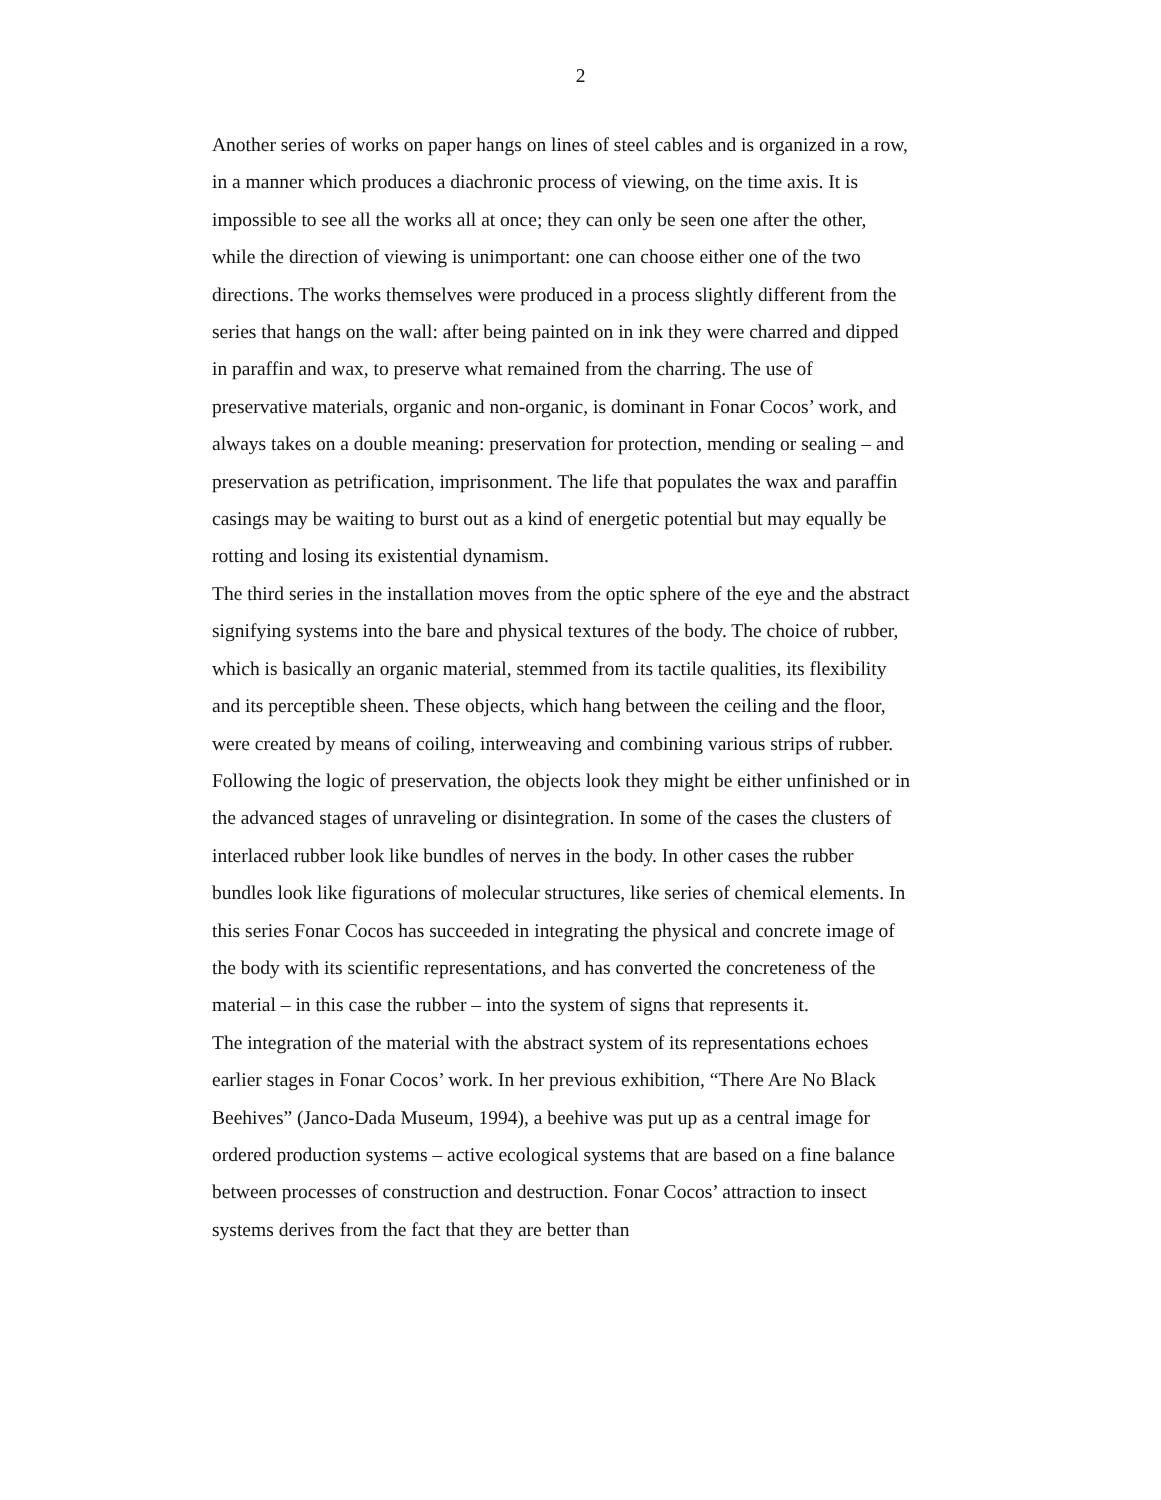2
Another series of works on paper hangs on lines of steel cables and is organized in a row, in a manner which produces a diachronic process of viewing, on the time axis. It is impossible to see all the works all at once; they can only be seen one after the other, while the direction of viewing is unimportant: one can choose either one of the two directions. The works themselves were produced in a process slightly different from the series that hangs on the wall: after being painted on in ink they were charred and dipped in paraffin and wax, to preserve what remained from the charring. The use of preservative materials, organic and non-organic, is dominant in Fonar Cocos’ work, and always takes on a double meaning: preservation for protection, mending or sealing – and preservation as petrification, imprisonment. The life that populates the wax and paraffin casings may be waiting to burst out as a kind of energetic potential but may equally be rotting and losing its existential dynamism.
The third series in the installation moves from the optic sphere of the eye and the abstract signifying systems into the bare and physical textures of the body. The choice of rubber, which is basically an organic material, stemmed from its tactile qualities, its flexibility and its perceptible sheen. These objects, which hang between the ceiling and the floor, were created by means of coiling, interweaving and combining various strips of rubber. Following the logic of preservation, the objects look they might be either unfinished or in the advanced stages of unraveling or disintegration. In some of the cases the clusters of interlaced rubber look like bundles of nerves in the body. In other cases the rubber bundles look like figurations of molecular structures, like series of chemical elements. In this series Fonar Cocos has succeeded in integrating the physical and concrete image of the body with its scientific representations, and has converted the concreteness of the material – in this case the rubber – into the system of signs that represents it.
The integration of the material with the abstract system of its representations echoes earlier stages in Fonar Cocos’ work. In her previous exhibition, “There Are No Black Beehives” (Janco-Dada Museum, 1994), a beehive was put up as a central image for ordered production systems – active ecological systems that are based on a fine balance between processes of construction and destruction. Fonar Cocos’ attraction to insect systems derives from the fact that they are better than